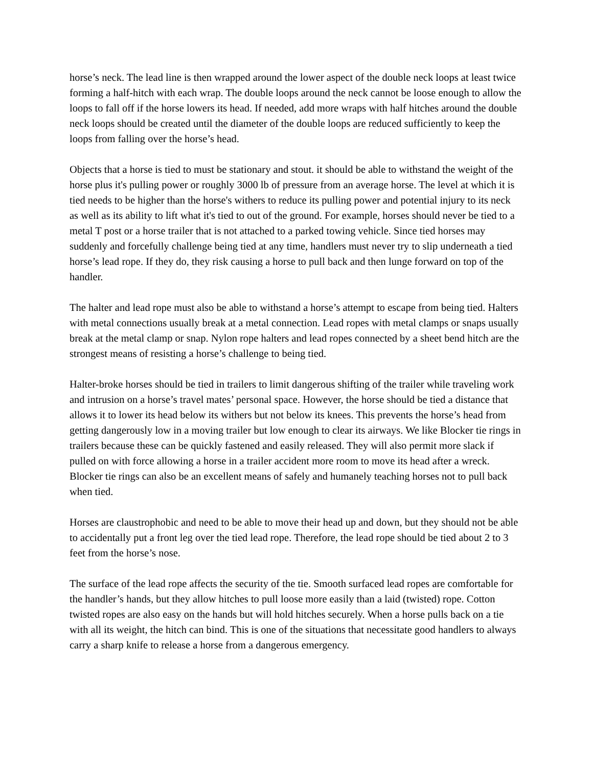horse’s neck. The lead line is then wrapped around the lower aspect of the double neck loops at least twice forming a half-hitch with each wrap. The double loops around the neck cannot be loose enough to allow the loops to fall off if the horse lowers its head. If needed, add more wraps with half hitches around the double neck loops should be created until the diameter of the double loops are reduced sufficiently to keep the loops from falling over the horse’s head.
Objects that a horse is tied to must be stationary and stout. it should be able to withstand the weight of the horse plus it's pulling power or roughly 3000 lb of pressure from an average horse. The level at which it is tied needs to be higher than the horse's withers to reduce its pulling power and potential injury to its neck as well as its ability to lift what it's tied to out of the ground. For example, horses should never be tied to a metal T post or a horse trailer that is not attached to a parked towing vehicle. Since tied horses may suddenly and forcefully challenge being tied at any time, handlers must never try to slip underneath a tied horse’s lead rope. If they do, they risk causing a horse to pull back and then lunge forward on top of the handler.
The halter and lead rope must also be able to withstand a horse’s attempt to escape from being tied. Halters with metal connections usually break at a metal connection. Lead ropes with metal clamps or snaps usually break at the metal clamp or snap. Nylon rope halters and lead ropes connected by a sheet bend hitch are the strongest means of resisting a horse’s challenge to being tied.
Halter-broke horses should be tied in trailers to limit dangerous shifting of the trailer while traveling work and intrusion on a horse’s travel mates’ personal space. However, the horse should be tied a distance that allows it to lower its head below its withers but not below its knees. This prevents the horse’s head from getting dangerously low in a moving trailer but low enough to clear its airways. We like Blocker tie rings in trailers because these can be quickly fastened and easily released. They will also permit more slack if pulled on with force allowing a horse in a trailer accident more room to move its head after a wreck. Blocker tie rings can also be an excellent means of safely and humanely teaching horses not to pull back when tied.
Horses are claustrophobic and need to be able to move their head up and down, but they should not be able to accidentally put a front leg over the tied lead rope. Therefore, the lead rope should be tied about 2 to 3 feet from the horse’s nose.
The surface of the lead rope affects the security of the tie. Smooth surfaced lead ropes are comfortable for the handler’s hands, but they allow hitches to pull loose more easily than a laid (twisted) rope. Cotton twisted ropes are also easy on the hands but will hold hitches securely. When a horse pulls back on a tie with all its weight, the hitch can bind. This is one of the situations that necessitate good handlers to always carry a sharp knife to release a horse from a dangerous emergency.